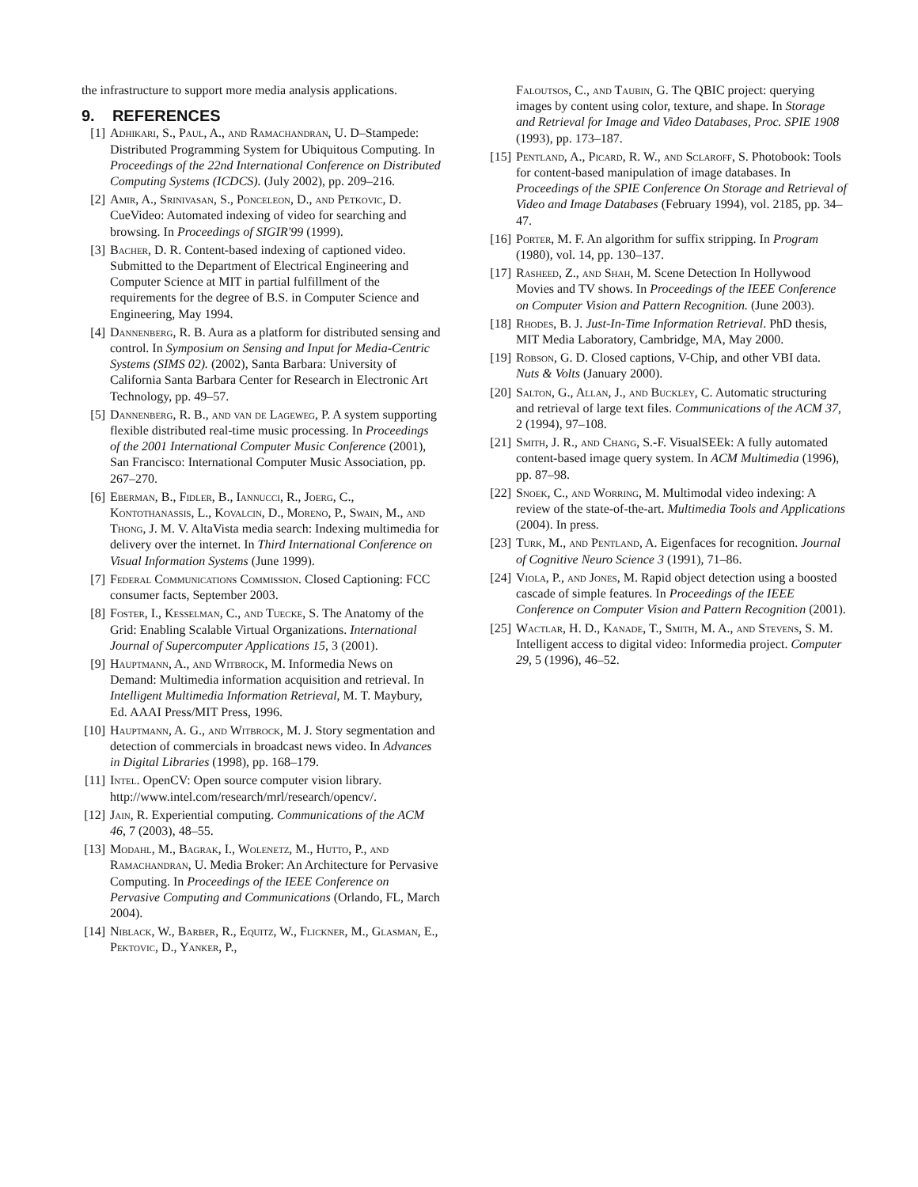the infrastructure to support more media analysis applications.
9. REFERENCES
[1] Adhikari, S., Paul, A., and Ramachandran, U. D–Stampede: Distributed Programming System for Ubiquitous Computing. In Proceedings of the 22nd International Conference on Distributed Computing Systems (ICDCS). (July 2002), pp. 209–216.
[2] Amir, A., Srinivasan, S., Ponceleon, D., and Petkovic, D. CueVideo: Automated indexing of video for searching and browsing. In Proceedings of SIGIR'99 (1999).
[3] Bacher, D. R. Content-based indexing of captioned video. Submitted to the Department of Electrical Engineering and Computer Science at MIT in partial fulfillment of the requirements for the degree of B.S. in Computer Science and Engineering, May 1994.
[4] Dannenberg, R. B. Aura as a platform for distributed sensing and control. In Symposium on Sensing and Input for Media-Centric Systems (SIMS 02). (2002), Santa Barbara: University of California Santa Barbara Center for Research in Electronic Art Technology, pp. 49–57.
[5] Dannenberg, R. B., and van de Lageweg, P. A system supporting flexible distributed real-time music processing. In Proceedings of the 2001 International Computer Music Conference (2001), San Francisco: International Computer Music Association, pp. 267–270.
[6] Eberman, B., Fidler, B., Iannucci, R., Joerg, C., Kontothanassis, L., Kovalcin, D., Moreno, P., Swain, M., and Thong, J. M. V. AltaVista media search: Indexing multimedia for delivery over the internet. In Third International Conference on Visual Information Systems (June 1999).
[7] Federal Communications Commission. Closed Captioning: FCC consumer facts, September 2003.
[8] Foster, I., Kesselman, C., and Tuecke, S. The Anatomy of the Grid: Enabling Scalable Virtual Organizations. International Journal of Supercomputer Applications 15, 3 (2001).
[9] Hauptmann, A., and Witbrock, M. Informedia News on Demand: Multimedia information acquisition and retrieval. In Intelligent Multimedia Information Retrieval, M. T. Maybury, Ed. AAAI Press/MIT Press, 1996.
[10] Hauptmann, A. G., and Witbrock, M. J. Story segmentation and detection of commercials in broadcast news video. In Advances in Digital Libraries (1998), pp. 168–179.
[11] Intel. OpenCV: Open source computer vision library. http://www.intel.com/research/mrl/research/opencv/.
[12] Jain, R. Experiential computing. Communications of the ACM 46, 7 (2003), 48–55.
[13] Modahl, M., Bagrak, I., Wolenetz, M., Hutto, P., and Ramachandran, U. Media Broker: An Architecture for Pervasive Computing. In Proceedings of the IEEE Conference on Pervasive Computing and Communications (Orlando, FL, March 2004).
[14] Niblack, W., Barber, R., Equitz, W., Flickner, M., Glasman, E., Pektovic, D., Yanker, P.,
Faloutsos, C., and Taubin, G. The QBIC project: querying images by content using color, texture, and shape. In Storage and Retrieval for Image and Video Databases, Proc. SPIE 1908 (1993), pp. 173–187.
[15] Pentland, A., Picard, R. W., and Sclaroff, S. Photobook: Tools for content-based manipulation of image databases. In Proceedings of the SPIE Conference On Storage and Retrieval of Video and Image Databases (February 1994), vol. 2185, pp. 34–47.
[16] Porter, M. F. An algorithm for suffix stripping. In Program (1980), vol. 14, pp. 130–137.
[17] Rasheed, Z., and Shah, M. Scene Detection In Hollywood Movies and TV shows. In Proceedings of the IEEE Conference on Computer Vision and Pattern Recognition. (June 2003).
[18] Rhodes, B. J. Just-In-Time Information Retrieval. PhD thesis, MIT Media Laboratory, Cambridge, MA, May 2000.
[19] Robson, G. D. Closed captions, V-Chip, and other VBI data. Nuts & Volts (January 2000).
[20] Salton, G., Allan, J., and Buckley, C. Automatic structuring and retrieval of large text files. Communications of the ACM 37, 2 (1994), 97–108.
[21] Smith, J. R., and Chang, S.-F. VisualSEEk: A fully automated content-based image query system. In ACM Multimedia (1996), pp. 87–98.
[22] Snoek, C., and Worring, M. Multimodal video indexing: A review of the state-of-the-art. Multimedia Tools and Applications (2004). In press.
[23] Turk, M., and Pentland, A. Eigenfaces for recognition. Journal of Cognitive Neuro Science 3 (1991), 71–86.
[24] Viola, P., and Jones, M. Rapid object detection using a boosted cascade of simple features. In Proceedings of the IEEE Conference on Computer Vision and Pattern Recognition (2001).
[25] Wactlar, H. D., Kanade, T., Smith, M. A., and Stevens, S. M. Intelligent access to digital video: Informedia project. Computer 29, 5 (1996), 46–52.